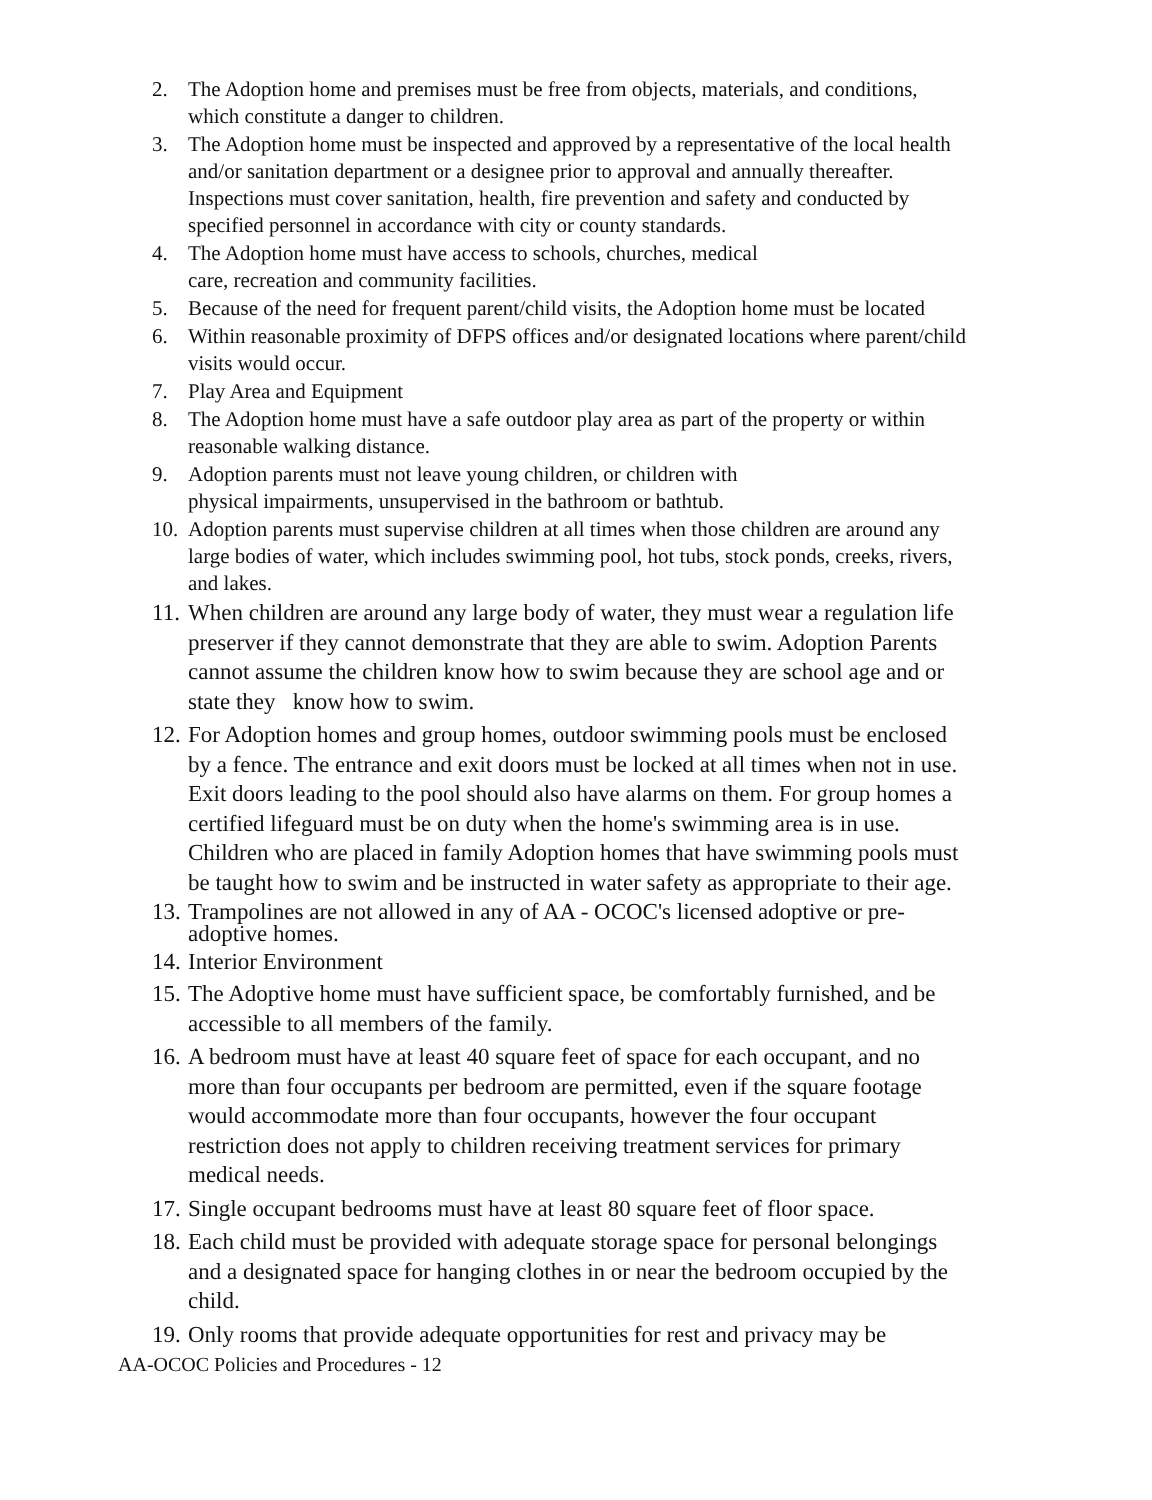2. The Adoption home and premises must be free from objects, materials, and conditions, which constitute a danger to children.
3. The Adoption home must be inspected and approved by a representative of the local health and/or sanitation department or a designee prior to approval and annually thereafter. Inspections must cover sanitation, health, fire prevention and safety and conducted by specified personnel in accordance with city or county standards.
4. The Adoption home must have access to schools, churches, medical
care, recreation and community facilities.
5. Because of the need for frequent parent/child visits, the Adoption home must be located
6. Within reasonable proximity of DFPS offices and/or designated locations where parent/child visits would occur.
7. Play Area and Equipment
8. The Adoption home must have a safe outdoor play area as part of the property or within reasonable walking distance.
9. Adoption parents must not leave young children, or children with
physical impairments, unsupervised in the bathroom or bathtub.
10. Adoption parents must supervise children at all times when those children are around any large bodies of water, which includes swimming pool, hot tubs, stock ponds, creeks, rivers, and lakes.
11. When children are around any large body of water, they must wear a regulation life preserver if they cannot demonstrate that they are able to swim. Adoption Parents cannot assume the children know how to swim because they are school age and or state they know how to swim.
12. For Adoption homes and group homes, outdoor swimming pools must be enclosed by a fence. The entrance and exit doors must be locked at all times when not in use. Exit doors leading to the pool should also have alarms on them. For group homes a certified lifeguard must be on duty when the home's swimming area is in use. Children who are placed in family Adoption homes that have swimming pools must be taught how to swim and be instructed in water safety as appropriate to their age.
13. Trampolines are not allowed in any of AA - OCOC's licensed adoptive or pre-adoptive homes.
14. Interior Environment
15. The Adoptive home must have sufficient space, be comfortably furnished, and be accessible to all members of the family.
16. A bedroom must have at least 40 square feet of space for each occupant, and no more than four occupants per bedroom are permitted, even if the square footage would accommodate more than four occupants, however the four occupant restriction does not apply to children receiving treatment services for primary medical needs.
17. Single occupant bedrooms must have at least 80 square feet of floor space.
18. Each child must be provided with adequate storage space for personal belongings and a designated space for hanging clothes in or near the bedroom occupied by the child.
19. Only rooms that provide adequate opportunities for rest and privacy may be
AA-OCOC Policies and Procedures - 12